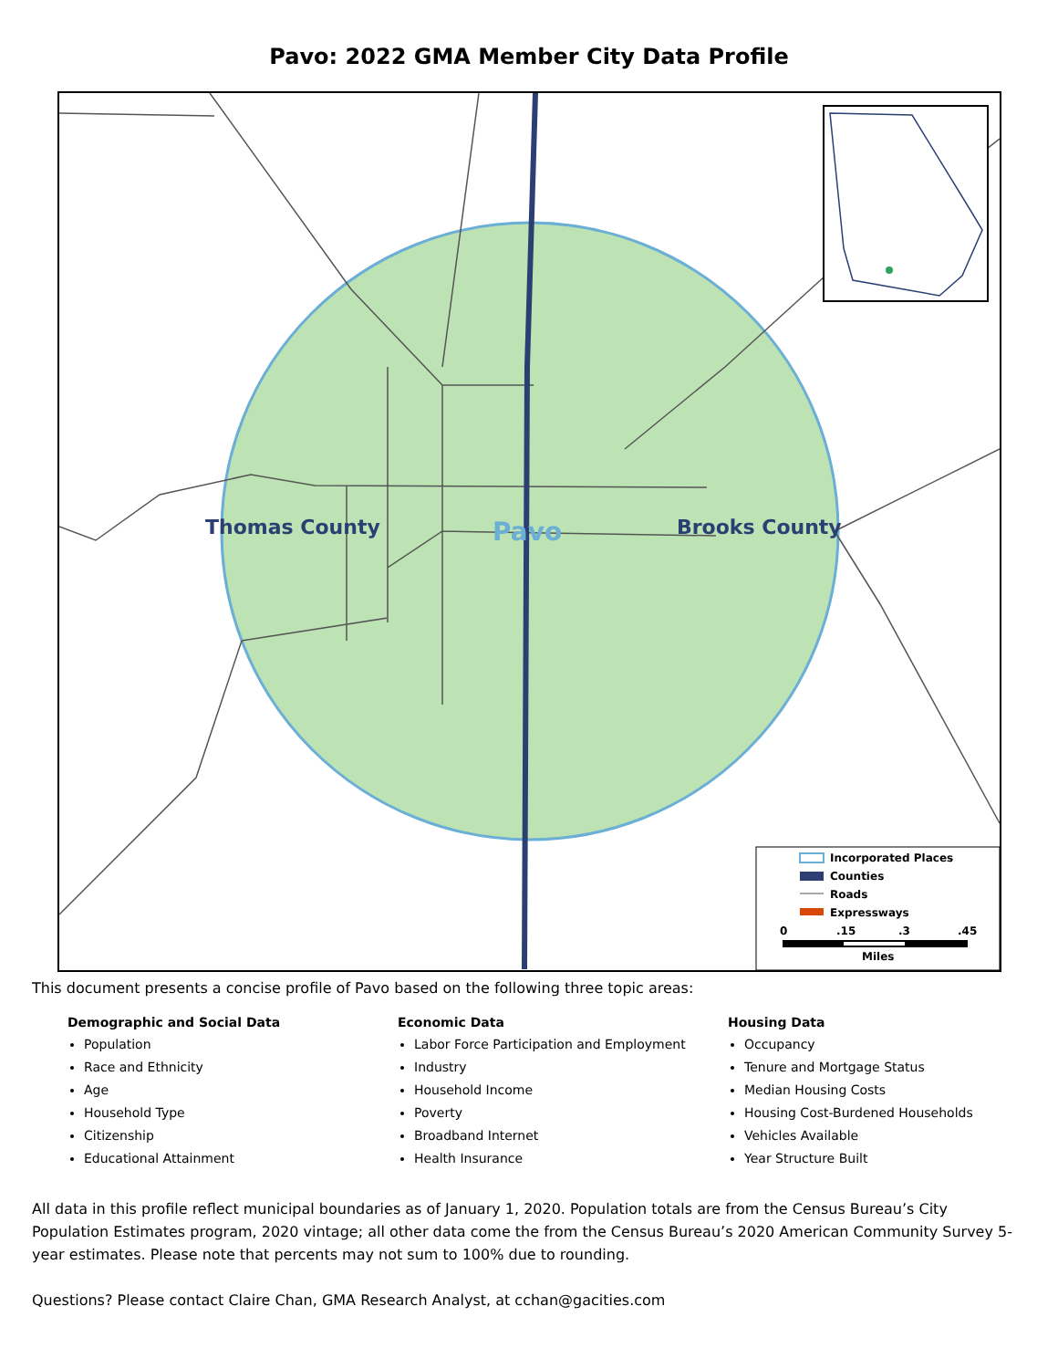Pavo: 2022 GMA Member City Data Profile
Thomas County
Pavo
Brooks County
Incorporated Places
Counties
Roads
Expressways
0
.15
.3
.45
Miles
This document presents a concise profile of Pavo based on the following three topic areas:
Demographic and Social Data
Population
Race and Ethnicity
Age
Household Type
Citizenship
Educational Attainment
Economic Data
Labor Force Participation and Employment
Industry
Household Income
Poverty
Broadband Internet
Health Insurance
Housing Data
Occupancy
Tenure and Mortgage Status
Median Housing Costs
Housing Cost-Burdened Households
Vehicles Available
Year Structure Built
All data in this profile reflect municipal boundaries as of January 1, 2020. Population totals are from the Census Bureau’s City Population Estimates program, 2020 vintage; all other data come the from the Census Bureau’s 2020 American Community Survey 5-year estimates. Please note that percents may not sum to 100% due to rounding.
Questions? Please contact Claire Chan, GMA Research Analyst, at cchan@gacities.com